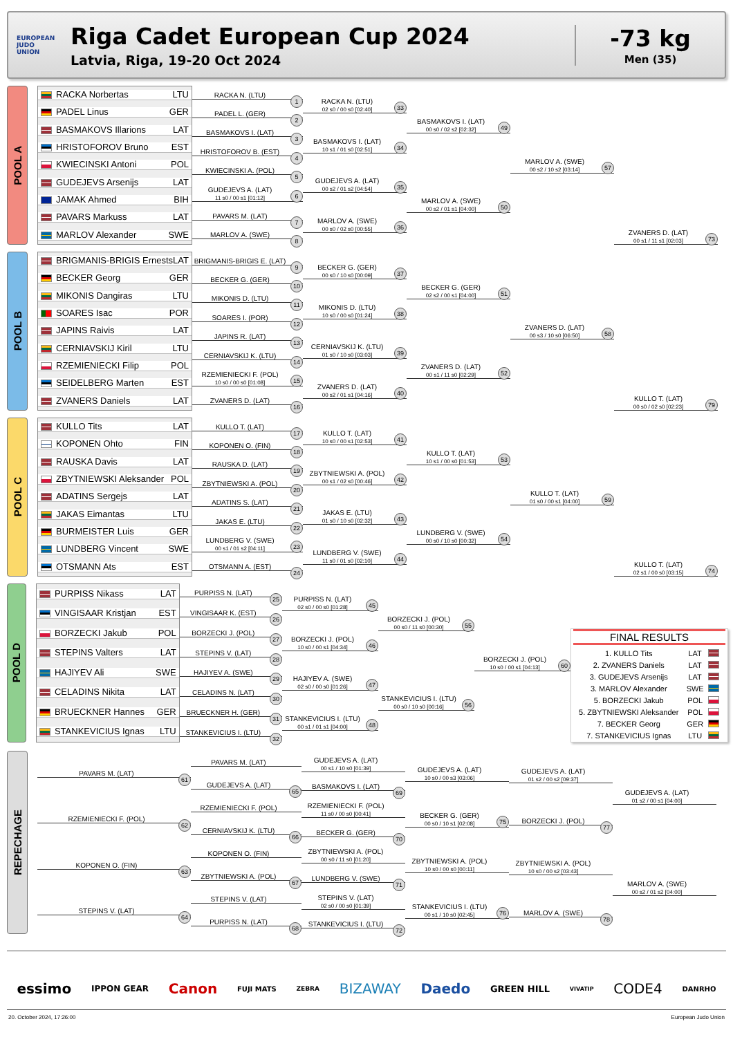EUROPEAN
JUDO
UNION
Riga Cadet European Cup 2024
Latvia, Riga, 19-20 Oct 2024
-73 kg
Men (35)
POOL A
RACKA Norbertas LTU
PADEL Linus GER
BASMAKOVS Illarions LAT
HRISTOFOROV Bruno EST
KWIECINSKI Antoni POL
GUDEJEVS Arsenijs LAT
JAMAK Ahmed BIH
PAVARS Markuss LAT
MARLOV Alexander SWE
RACKA N. (LTU) 1
PADEL L. (GER) 2
BASMAKOVS I. (LAT) 3
HRISTOFOROV B. (EST) 4
KWIECINSKI A. (POL) 5
GUDEJEVS A. (LAT)
11 s0 / 00 s1 [01:12]
6
PAVARS M. (LAT) 7
MARLOV A. (SWE) 8
33 RACKA N. (LTU)
02 s0 / 00 s0 [02:40]
34 BASMAKOVS I. (LAT)
10 s1 / 01 s0 [02:51]
35 GUDEJEVS A. (LAT)
00 s2 / 01 s2 [04:54]
36 MARLOV A. (SWE)
00 s0 / 02 s0 [00:55]
49 BASMAKOVS I. (LAT)
00 s0 / 02 s2 [02:32]
50 MARLOV A. (SWE)
00 s2 / 01 s1 [04:00]
57 MARLOV A. (SWE)
00 s2 / 10 s2 [03:14]
73 ZVANERS D. (LAT)
00 s1 / 11 s1 [02:03]
POOL B
BRIGMANIS-BRIGIS Ernests LAT
BECKER Georg GER
MIKONIS Dangiras LTU
SOARES Isac POR
JAPINS Raivis LAT
CERNIAVSKIJ Kiril LTU
RZEMIENIECKI Filip POL
SEIDELBERG Marten EST
ZVANERS Daniels LAT
BRIGMANIS-BRIGIS E. (LAT) 9
BECKER G. (GER) 10
MIKONIS D. (LTU) 11
SOARES I. (POR) 12
JAPINS R. (LAT) 13
CERNIAVSKIJ K. (LTU) 14
RZEMIENIECKI F. (POL)
10 s0 / 00 s0 [01:08]
15
ZVANERS D. (LAT) 16
37 BECKER G. (GER)
00 s0 / 10 s0 [00:09]
38 MIKONIS D. (LTU)
10 s0 / 00 s0 [01:24]
39 CERNIAVSKIJ K. (LTU)
01 s0 / 10 s0 [03:03]
40 ZVANERS D. (LAT)
00 s2 / 01 s1 [04:16]
51 BECKER G. (GER)
02 s2 / 00 s1 [04:00]
52 ZVANERS D. (LAT)
00 s1 / 11 s0 [02:29]
58 ZVANERS D. (LAT)
00 s3 / 10 s0 [06:50]
79 KULLO T. (LAT)
00 s0 / 02 s0 [02:23]
POOL C
KULLO Tits LAT
KOPONEN Ohto FIN
RAUSKA Davis LAT
ZBYTNIEWSKI Aleksander POL
ADATINS Sergejs LAT
JAKAS Eimantas LTU
BURMEISTER Luis GER
LUNDBERG Vincent SWE
OTSMANN Ats EST
KULLO T. (LAT) 17
KOPONEN O. (FIN) 18
RAUSKA D. (LAT) 19
ZBYTNIEWSKI A. (POL) 20
ADATINS S. (LAT) 21
JAKAS E. (LTU) 22
LUNDBERG V. (SWE)
00 s1 / 01 s2 [04:11]
23
OTSMANN A. (EST) 24
41 KULLO T. (LAT)
10 s0 / 00 s1 [02:53]
42 ZBYTNIEWSKI A. (POL)
00 s1 / 02 s0 [00:46]
43 JAKAS E. (LTU)
01 s0 / 10 s0 [02:32]
44 LUNDBERG V. (SWE)
11 s0 / 01 s0 [02:10]
53 KULLO T. (LAT)
10 s1 / 00 s0 [01:53]
54 LUNDBERG V. (SWE)
00 s0 / 10 s0 [00:32]
59 KULLO T. (LAT)
01 s0 / 00 s1 [04:00]
74 KULLO T. (LAT)
02 s1 / 00 s0 [03:15]
POOL D
PURPISS Nikass LAT
VINGISAAR Kristjan EST
BORZECKI Jakub POL
STEPINS Valters LAT
HAJIYEV Ali SWE
CELADINS Nikita LAT
BRUECKNER Hannes GER
STANKEVICIUS Ignas LTU
PURPISS N. (LAT) 25
VINGISAAR K. (EST) 26
BORZECKI J. (POL) 27
STEPINS V. (LAT) 28
HAJIYEV A. (SWE) 29
CELADINS N. (LAT) 30
BRUECKNER H. (GER) 31
STANKEVICIUS I. (LTU) 32
45 PURPISS N. (LAT)
02 s0 / 00 s0 [01:28]
46 BORZECKI J. (POL)
10 s0 / 00 s1 [04:34]
47 HAJIYEV A. (SWE)
02 s0 / 00 s0 [01:26]
48 STANKEVICIUS I. (LTU)
00 s1 / 01 s1 [04:00]
55 BORZECKI J. (POL)
00 s0 / 11 s0 [00:30]
56 STANKEVICIUS I. (LTU)
00 s0 / 10 s0 [00:16]
60 BORZECKI J. (POL)
10 s0 / 00 s1 [04:13]
FINAL RESULTS
| 1. KULLO Tits | LAT | |
| 2. ZVANERS Daniels | LAT | |
| 3. GUDEJEVS Arsenijs | LAT | |
| 3. MARLOV Alexander | SWE | |
| 5. BORZECKI Jakub | POL | |
| 5. ZBYTNIEWSKI Aleksander | POL | |
| 7. BECKER Georg | GER | |
| 7. STANKEVICIUS Ignas | LTU | |
REPECHAGE
61 PAVARS M. (LAT)
62 RZEMIENIECKI F. (POL)
63 KOPONEN O. (FIN)
64 STEPINS V. (LAT)
PAVARS M. (LAT)
65 GUDEJEVS A. (LAT)
RZEMIENIECKI F. (POL)
66 CERNIAVSKIJ K. (LTU)
KOPONEN O. (FIN)
67 ZBYTNIEWSKI A. (POL)
STEPINS V. (LAT)
68 PURPISS N. (LAT)
GUDEJEVS A. (LAT)
00 s1 / 10 s0 [01:39]
69 BASMAKOVS I. (LAT)
RZEMIENIECKI F. (POL)
11 s0 / 00 s0 [00:41]
70 BECKER G. (GER)
ZBYTNIEWSKI A. (POL)
00 s0 / 11 s0 [01:20]
71 LUNDBERG V. (SWE)
STEPINS V. (LAT)
02 s0 / 00 s0 [01:39]
72 STANKEVICIUS I. (LTU)
GUDEJEVS A. (LAT)
10 s0 / 00 s3 [03:06]
75 BECKER G. (GER)
00 s0 / 10 s1 [02:08]
ZBYTNIEWSKI A. (POL)
10 s0 / 00 s0 [00:11]
76 STANKEVICIUS I. (LTU)
00 s1 / 10 s0 [02:45]
GUDEJEVS A. (LAT)
01 s2 / 00 s2 [09:37]
77 BORZECKI J. (POL)
ZBYTNIEWSKI A. (POL)
10 s0 / 00 s2 [03:43]
78 MARLOV A. (SWE)
GUDEJEVS A. (LAT)
01 s2 / 00 s1 [04:00]
MARLOV A. (SWE)
00 s2 / 01 s2 [04:00]
essimo IPPON GEAR Canon FUJI MATS ZEBRA BIZAWAY Daedo GREEN HILL VIVATIP CODE4 DANRHO
20. October 2024, 17:26:00 European Judo Union